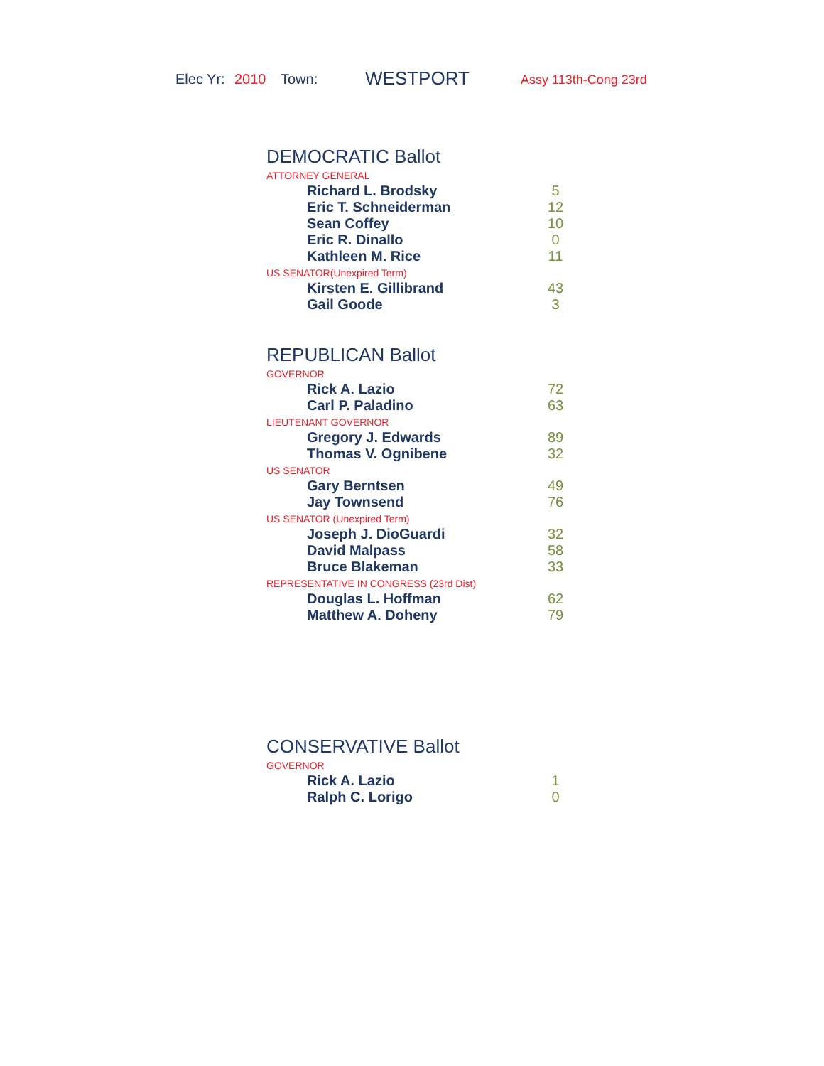Elec Yr: 2010 Town: WESTPORT Assy 113th-Cong 23rd
DEMOCRATIC Ballot
ATTORNEY GENERAL
| Richard L. Brodsky | 5 |
| Eric T. Schneiderman | 12 |
| Sean Coffey | 10 |
| Eric R. Dinallo | 0 |
| Kathleen M. Rice | 11 |
US SENATOR(Unexpired Term)
| Kirsten E. Gillibrand | 43 |
| Gail Goode | 3 |
REPUBLICAN Ballot
GOVERNOR
| Rick A. Lazio | 72 |
| Carl P. Paladino | 63 |
LIEUTENANT GOVERNOR
| Gregory J. Edwards | 89 |
| Thomas V. Ognibene | 32 |
US SENATOR
| Gary Berntsen | 49 |
| Jay Townsend | 76 |
US SENATOR (Unexpired Term)
| Joseph J. DioGuardi | 32 |
| David Malpass | 58 |
| Bruce Blakeman | 33 |
REPRESENTATIVE IN CONGRESS (23rd Dist)
| Douglas L. Hoffman | 62 |
| Matthew A. Doheny | 79 |
CONSERVATIVE Ballot
GOVERNOR
| Rick A. Lazio | 1 |
| Ralph C. Lorigo | 0 |